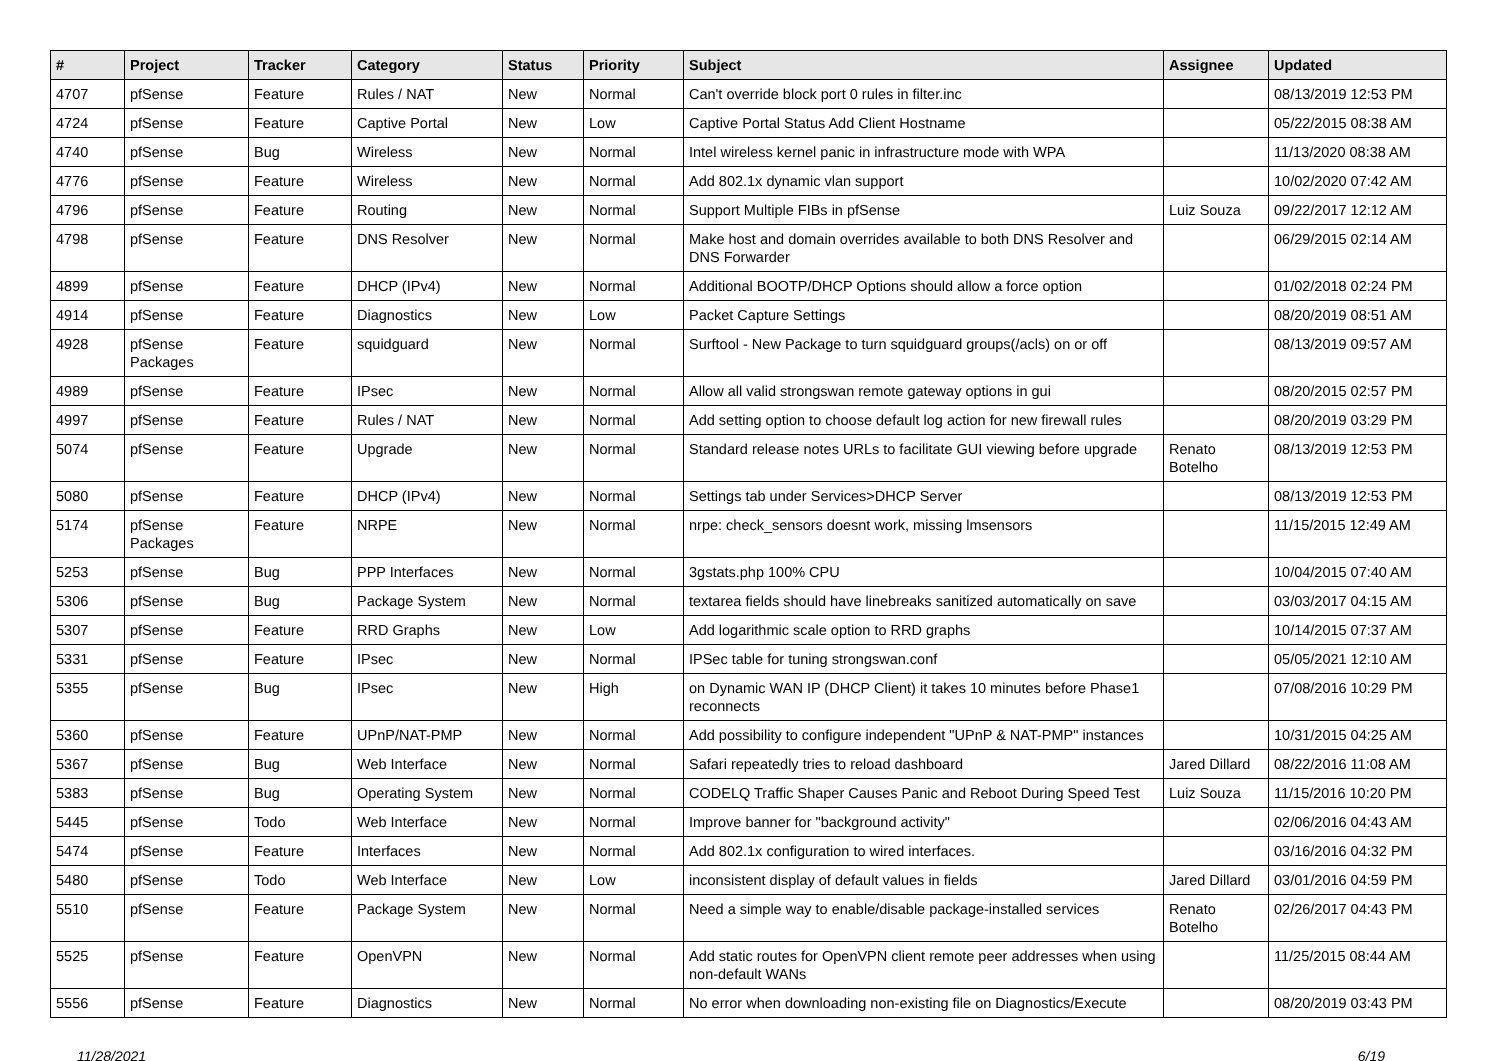| # | Project | Tracker | Category | Status | Priority | Subject | Assignee | Updated |
| --- | --- | --- | --- | --- | --- | --- | --- | --- |
| 4707 | pfSense | Feature | Rules / NAT | New | Normal | Can't override block port 0 rules in filter.inc | | 08/13/2019 12:53 PM |
| 4724 | pfSense | Feature | Captive Portal | New | Low | Captive Portal Status Add Client Hostname | | 05/22/2015 08:38 AM |
| 4740 | pfSense | Bug | Wireless | New | Normal | Intel wireless kernel panic in infrastructure mode with WPA | | 11/13/2020 08:38 AM |
| 4776 | pfSense | Feature | Wireless | New | Normal | Add 802.1x dynamic vlan support | | 10/02/2020 07:42 AM |
| 4796 | pfSense | Feature | Routing | New | Normal | Support Multiple FIBs in pfSense | Luiz Souza | 09/22/2017 12:12 AM |
| 4798 | pfSense | Feature | DNS Resolver | New | Normal | Make host and domain overrides available to both DNS Resolver and DNS Forwarder | | 06/29/2015 02:14 AM |
| 4899 | pfSense | Feature | DHCP (IPv4) | New | Normal | Additional BOOTP/DHCP Options should allow a force option | | 01/02/2018 02:24 PM |
| 4914 | pfSense | Feature | Diagnostics | New | Low | Packet Capture Settings | | 08/20/2019 08:51 AM |
| 4928 | pfSense Packages | Feature | squidguard | New | Normal | Surftool - New Package to turn squidguard groups(/acls) on or off | | 08/13/2019 09:57 AM |
| 4989 | pfSense | Feature | IPsec | New | Normal | Allow all valid strongswan remote gateway options in gui | | 08/20/2015 02:57 PM |
| 4997 | pfSense | Feature | Rules / NAT | New | Normal | Add setting option to choose default log action for new firewall rules | | 08/20/2019 03:29 PM |
| 5074 | pfSense | Feature | Upgrade | New | Normal | Standard release notes URLs to facilitate GUI viewing before upgrade | Renato Botelho | 08/13/2019 12:53 PM |
| 5080 | pfSense | Feature | DHCP (IPv4) | New | Normal | Settings tab under Services>DHCP Server | | 08/13/2019 12:53 PM |
| 5174 | pfSense Packages | Feature | NRPE | New | Normal | nrpe: check_sensors doesnt work, missing lmsensors | | 11/15/2015 12:49 AM |
| 5253 | pfSense | Bug | PPP Interfaces | New | Normal | 3gstats.php 100% CPU | | 10/04/2015 07:40 AM |
| 5306 | pfSense | Bug | Package System | New | Normal | textarea fields should have linebreaks sanitized automatically on save | | 03/03/2017 04:15 AM |
| 5307 | pfSense | Feature | RRD Graphs | New | Low | Add logarithmic scale option to RRD graphs | | 10/14/2015 07:37 AM |
| 5331 | pfSense | Feature | IPsec | New | Normal | IPSec table for tuning strongswan.conf | | 05/05/2021 12:10 AM |
| 5355 | pfSense | Bug | IPsec | New | High | on Dynamic WAN IP (DHCP Client) it takes 10 minutes before Phase1 reconnects | | 07/08/2016 10:29 PM |
| 5360 | pfSense | Feature | UPnP/NAT-PMP | New | Normal | Add possibility to configure independent "UPnP & NAT-PMP" instances | | 10/31/2015 04:25 AM |
| 5367 | pfSense | Bug | Web Interface | New | Normal | Safari repeatedly tries to reload dashboard | Jared Dillard | 08/22/2016 11:08 AM |
| 5383 | pfSense | Bug | Operating System | New | Normal | CODELQ Traffic Shaper Causes Panic and Reboot During Speed Test | Luiz Souza | 11/15/2016 10:20 PM |
| 5445 | pfSense | Todo | Web Interface | New | Normal | Improve banner for "background activity" | | 02/06/2016 04:43 AM |
| 5474 | pfSense | Feature | Interfaces | New | Normal | Add 802.1x configuration to wired interfaces. | | 03/16/2016 04:32 PM |
| 5480 | pfSense | Todo | Web Interface | New | Low | inconsistent display of default values in fields | Jared Dillard | 03/01/2016 04:59 PM |
| 5510 | pfSense | Feature | Package System | New | Normal | Need a simple way to enable/disable package-installed services | Renato Botelho | 02/26/2017 04:43 PM |
| 5525 | pfSense | Feature | OpenVPN | New | Normal | Add static routes for OpenVPN client remote peer addresses when using non-default WANs | | 11/25/2015 08:44 AM |
| 5556 | pfSense | Feature | Diagnostics | New | Normal | No error when downloading non-existing file on Diagnostics/Execute | | 08/20/2019 03:43 PM |
11/28/2021 6/19